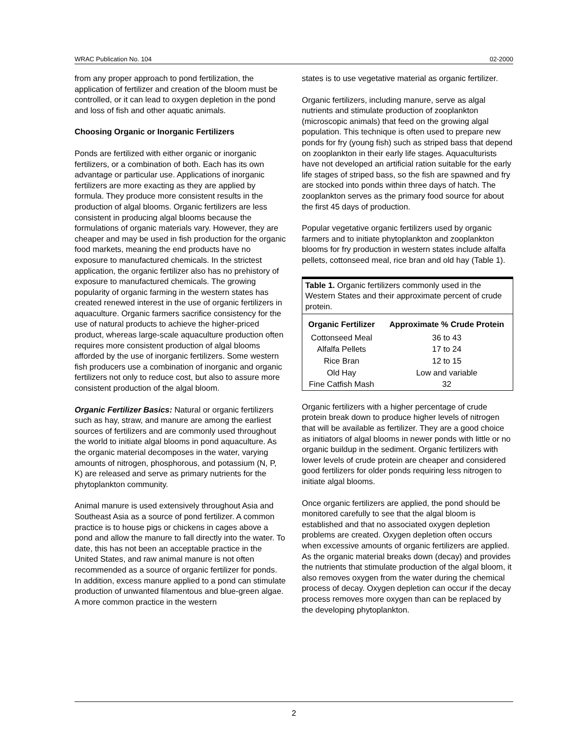WRAC Publication No. 104 02-2000
from any proper approach to pond fertilization, the application of fertilizer and creation of the bloom must be controlled, or it can lead to oxygen depletion in the pond and loss of fish and other aquatic animals.
Choosing Organic or Inorganic Fertilizers
Ponds are fertilized with either organic or inorganic fertilizers, or a combination of both. Each has its own advantage or particular use. Applications of inorganic fertilizers are more exacting as they are applied by formula. They produce more consistent results in the production of algal blooms. Organic fertilizers are less consistent in producing algal blooms because the formulations of organic materials vary. However, they are cheaper and may be used in fish production for the organic food markets, meaning the end products have no exposure to manufactured chemicals. In the strictest application, the organic fertilizer also has no prehistory of exposure to manufactured chemicals. The growing popularity of organic farming in the western states has created renewed interest in the use of organic fertilizers in aquaculture. Organic farmers sacrifice consistency for the use of natural products to achieve the higher-priced product, whereas large-scale aquaculture production often requires more consistent production of algal blooms afforded by the use of inorganic fertilizers. Some western fish producers use a combination of inorganic and organic fertilizers not only to reduce cost, but also to assure more consistent production of the algal bloom.
Organic Fertilizer Basics: Natural or organic fertilizers such as hay, straw, and manure are among the earliest sources of fertilizers and are commonly used throughout the world to initiate algal blooms in pond aquaculture. As the organic material decomposes in the water, varying amounts of nitrogen, phosphorous, and potassium (N, P, K) are released and serve as primary nutrients for the phytoplankton community.
Animal manure is used extensively throughout Asia and Southeast Asia as a source of pond fertilizer. A common practice is to house pigs or chickens in cages above a pond and allow the manure to fall directly into the water. To date, this has not been an acceptable practice in the United States, and raw animal manure is not often recommended as a source of organic fertilizer for ponds. In addition, excess manure applied to a pond can stimulate production of unwanted filamentous and blue-green algae. A more common practice in the western
states is to use vegetative material as organic fertilizer.
Organic fertilizers, including manure, serve as algal nutrients and stimulate production of zooplankton (microscopic animals) that feed on the growing algal population. This technique is often used to prepare new ponds for fry (young fish) such as striped bass that depend on zooplankton in their early life stages. Aquaculturists have not developed an artificial ration suitable for the early life stages of striped bass, so the fish are spawned and fry are stocked into ponds within three days of hatch. The zooplankton serves as the primary food source for about the first 45 days of production.
Popular vegetative organic fertilizers used by organic farmers and to initiate phytoplankton and zooplankton blooms for fry production in western states include alfalfa pellets, cottonseed meal, rice bran and old hay (Table 1).
Table 1. Organic fertilizers commonly used in the Western States and their approximate percent of crude protein.
| Organic Fertilizer | Approximate % Crude Protein |
| --- | --- |
| Cottonseed Meal | 36 to 43 |
| Alfalfa Pellets | 17 to 24 |
| Rice Bran | 12 to 15 |
| Old Hay | Low and variable |
| Fine Catfish Mash | 32 |
Organic fertilizers with a higher percentage of crude protein break down to produce higher levels of nitrogen that will be available as fertilizer. They are a good choice as initiators of algal blooms in newer ponds with little or no organic buildup in the sediment. Organic fertilizers with lower levels of crude protein are cheaper and considered good fertilizers for older ponds requiring less nitrogen to initiate algal blooms.
Once organic fertilizers are applied, the pond should be monitored carefully to see that the algal bloom is established and that no associated oxygen depletion problems are created. Oxygen depletion often occurs when excessive amounts of organic fertilizers are applied. As the organic material breaks down (decay) and provides the nutrients that stimulate production of the algal bloom, it also removes oxygen from the water during the chemical process of decay. Oxygen depletion can occur if the decay process removes more oxygen than can be replaced by the developing phytoplankton.
2